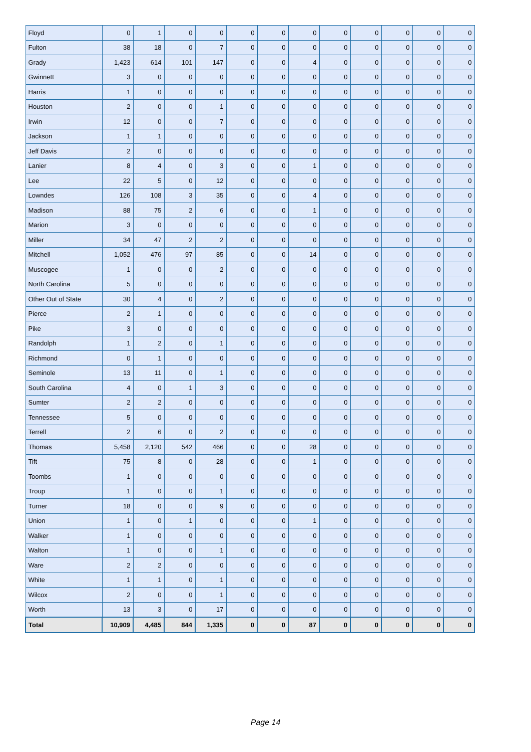| Floyd | 0 | 1 | 0 | 0 | 0 | 0 | 0 | 0 | 0 | 0 | 0 | 0 |
| Fulton | 38 | 18 | 0 | 7 | 0 | 0 | 0 | 0 | 0 | 0 | 0 | 0 |
| Grady | 1,423 | 614 | 101 | 147 | 0 | 0 | 4 | 0 | 0 | 0 | 0 | 0 |
| Gwinnett | 3 | 0 | 0 | 0 | 0 | 0 | 0 | 0 | 0 | 0 | 0 | 0 |
| Harris | 1 | 0 | 0 | 0 | 0 | 0 | 0 | 0 | 0 | 0 | 0 | 0 |
| Houston | 2 | 0 | 0 | 1 | 0 | 0 | 0 | 0 | 0 | 0 | 0 | 0 |
| Irwin | 12 | 0 | 0 | 7 | 0 | 0 | 0 | 0 | 0 | 0 | 0 | 0 |
| Jackson | 1 | 1 | 0 | 0 | 0 | 0 | 0 | 0 | 0 | 0 | 0 | 0 |
| Jeff Davis | 2 | 0 | 0 | 0 | 0 | 0 | 0 | 0 | 0 | 0 | 0 | 0 |
| Lanier | 8 | 4 | 0 | 3 | 0 | 0 | 1 | 0 | 0 | 0 | 0 | 0 |
| Lee | 22 | 5 | 0 | 12 | 0 | 0 | 0 | 0 | 0 | 0 | 0 | 0 |
| Lowndes | 126 | 108 | 3 | 35 | 0 | 0 | 4 | 0 | 0 | 0 | 0 | 0 |
| Madison | 88 | 75 | 2 | 6 | 0 | 0 | 1 | 0 | 0 | 0 | 0 | 0 |
| Marion | 3 | 0 | 0 | 0 | 0 | 0 | 0 | 0 | 0 | 0 | 0 | 0 |
| Miller | 34 | 47 | 2 | 2 | 0 | 0 | 0 | 0 | 0 | 0 | 0 | 0 |
| Mitchell | 1,052 | 476 | 97 | 85 | 0 | 0 | 14 | 0 | 0 | 0 | 0 | 0 |
| Muscogee | 1 | 0 | 0 | 2 | 0 | 0 | 0 | 0 | 0 | 0 | 0 | 0 |
| North Carolina | 5 | 0 | 0 | 0 | 0 | 0 | 0 | 0 | 0 | 0 | 0 | 0 |
| Other Out of State | 30 | 4 | 0 | 2 | 0 | 0 | 0 | 0 | 0 | 0 | 0 | 0 |
| Pierce | 2 | 1 | 0 | 0 | 0 | 0 | 0 | 0 | 0 | 0 | 0 | 0 |
| Pike | 3 | 0 | 0 | 0 | 0 | 0 | 0 | 0 | 0 | 0 | 0 | 0 |
| Randolph | 1 | 2 | 0 | 1 | 0 | 0 | 0 | 0 | 0 | 0 | 0 | 0 |
| Richmond | 0 | 1 | 0 | 0 | 0 | 0 | 0 | 0 | 0 | 0 | 0 | 0 |
| Seminole | 13 | 11 | 0 | 1 | 0 | 0 | 0 | 0 | 0 | 0 | 0 | 0 |
| South Carolina | 4 | 0 | 1 | 3 | 0 | 0 | 0 | 0 | 0 | 0 | 0 | 0 |
| Sumter | 2 | 2 | 0 | 0 | 0 | 0 | 0 | 0 | 0 | 0 | 0 | 0 |
| Tennessee | 5 | 0 | 0 | 0 | 0 | 0 | 0 | 0 | 0 | 0 | 0 | 0 |
| Terrell | 2 | 6 | 0 | 2 | 0 | 0 | 0 | 0 | 0 | 0 | 0 | 0 |
| Thomas | 5,458 | 2,120 | 542 | 466 | 0 | 0 | 28 | 0 | 0 | 0 | 0 | 0 |
| Tift | 75 | 8 | 0 | 28 | 0 | 0 | 1 | 0 | 0 | 0 | 0 | 0 |
| Toombs | 1 | 0 | 0 | 0 | 0 | 0 | 0 | 0 | 0 | 0 | 0 | 0 |
| Troup | 1 | 0 | 0 | 1 | 0 | 0 | 0 | 0 | 0 | 0 | 0 | 0 |
| Turner | 18 | 0 | 0 | 9 | 0 | 0 | 0 | 0 | 0 | 0 | 0 | 0 |
| Union | 1 | 0 | 1 | 0 | 0 | 0 | 1 | 0 | 0 | 0 | 0 | 0 |
| Walker | 1 | 0 | 0 | 0 | 0 | 0 | 0 | 0 | 0 | 0 | 0 | 0 |
| Walton | 1 | 0 | 0 | 1 | 0 | 0 | 0 | 0 | 0 | 0 | 0 | 0 |
| Ware | 2 | 2 | 0 | 0 | 0 | 0 | 0 | 0 | 0 | 0 | 0 | 0 |
| White | 1 | 1 | 0 | 1 | 0 | 0 | 0 | 0 | 0 | 0 | 0 | 0 |
| Wilcox | 2 | 0 | 0 | 1 | 0 | 0 | 0 | 0 | 0 | 0 | 0 | 0 |
| Worth | 13 | 3 | 0 | 17 | 0 | 0 | 0 | 0 | 0 | 0 | 0 | 0 |
| Total | 10,909 | 4,485 | 844 | 1,335 | 0 | 0 | 87 | 0 | 0 | 0 | 0 | 0 |
Page 14